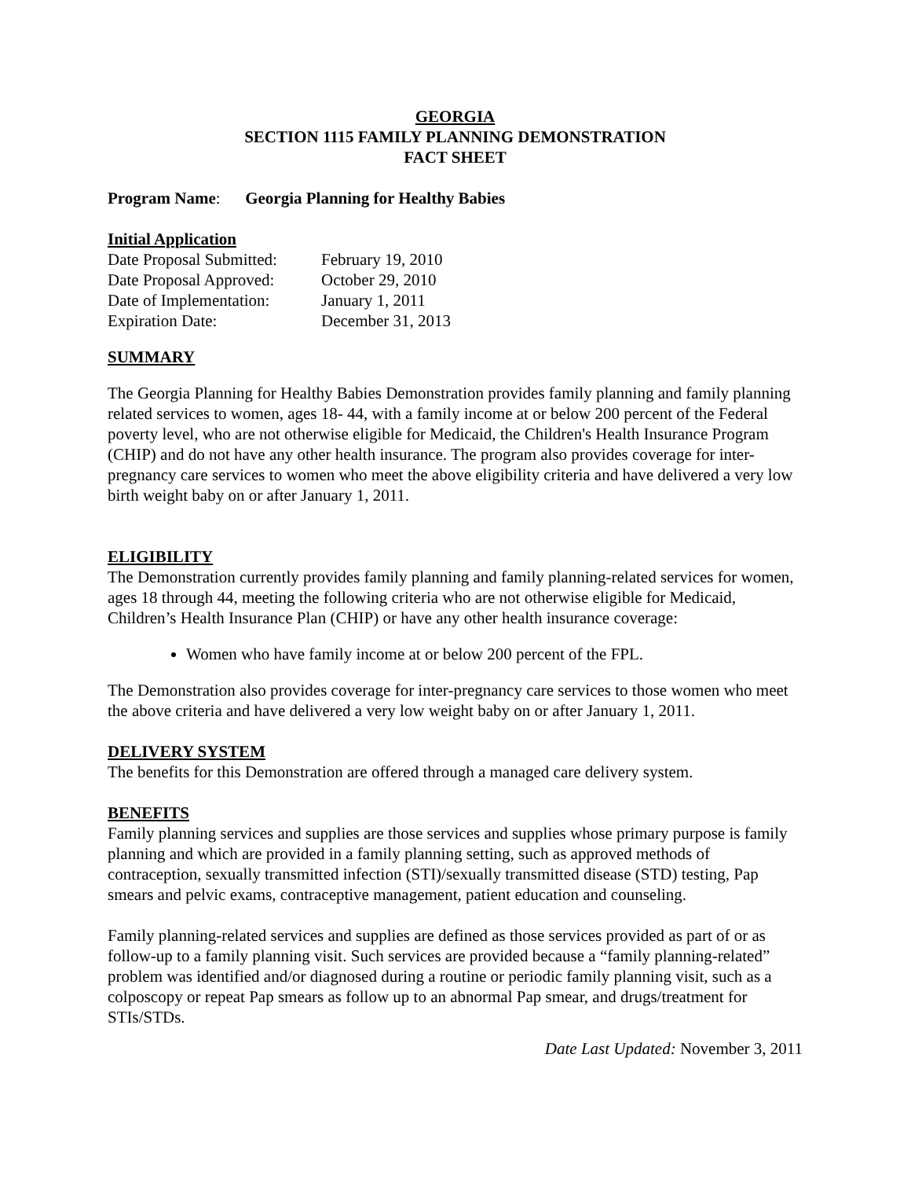GEORGIA
SECTION 1115 FAMILY PLANNING DEMONSTRATION
FACT SHEET
Program Name: Georgia Planning for Healthy Babies
Initial Application
| Date Proposal Submitted: | February 19, 2010 |
| Date Proposal Approved: | October 29, 2010 |
| Date of Implementation: | January 1, 2011 |
| Expiration Date: | December 31, 2013 |
SUMMARY
The Georgia Planning for Healthy Babies Demonstration provides family planning and family planning related services to women, ages 18- 44, with a family income at or below 200 percent of the Federal poverty level, who are not otherwise eligible for Medicaid, the Children's Health Insurance Program (CHIP) and do not have any other health insurance. The program also provides coverage for inter-pregnancy care services to women who meet the above eligibility criteria and have delivered a very low birth weight baby on or after January 1, 2011.
ELIGIBILITY
The Demonstration currently provides family planning and family planning-related services for women, ages 18 through 44, meeting the following criteria who are not otherwise eligible for Medicaid, Children’s Health Insurance Plan (CHIP) or have any other health insurance coverage:
Women who have family income at or below 200 percent of the FPL.
The Demonstration also provides coverage for inter-pregnancy care services to those women who meet the above criteria and have delivered a very low weight baby on or after January 1, 2011.
DELIVERY SYSTEM
The benefits for this Demonstration are offered through a managed care delivery system.
BENEFITS
Family planning services and supplies are those services and supplies whose primary purpose is family planning and which are provided in a family planning setting, such as approved methods of contraception, sexually transmitted infection (STI)/sexually transmitted disease (STD) testing, Pap smears and pelvic exams, contraceptive management, patient education and counseling.
Family planning-related services and supplies are defined as those services provided as part of or as follow-up to a family planning visit. Such services are provided because a “family planning-related” problem was identified and/or diagnosed during a routine or periodic family planning visit, such as a colposcopy or repeat Pap smears as follow up to an abnormal Pap smear, and drugs/treatment for STIs/STDs.
Date Last Updated: November 3, 2011